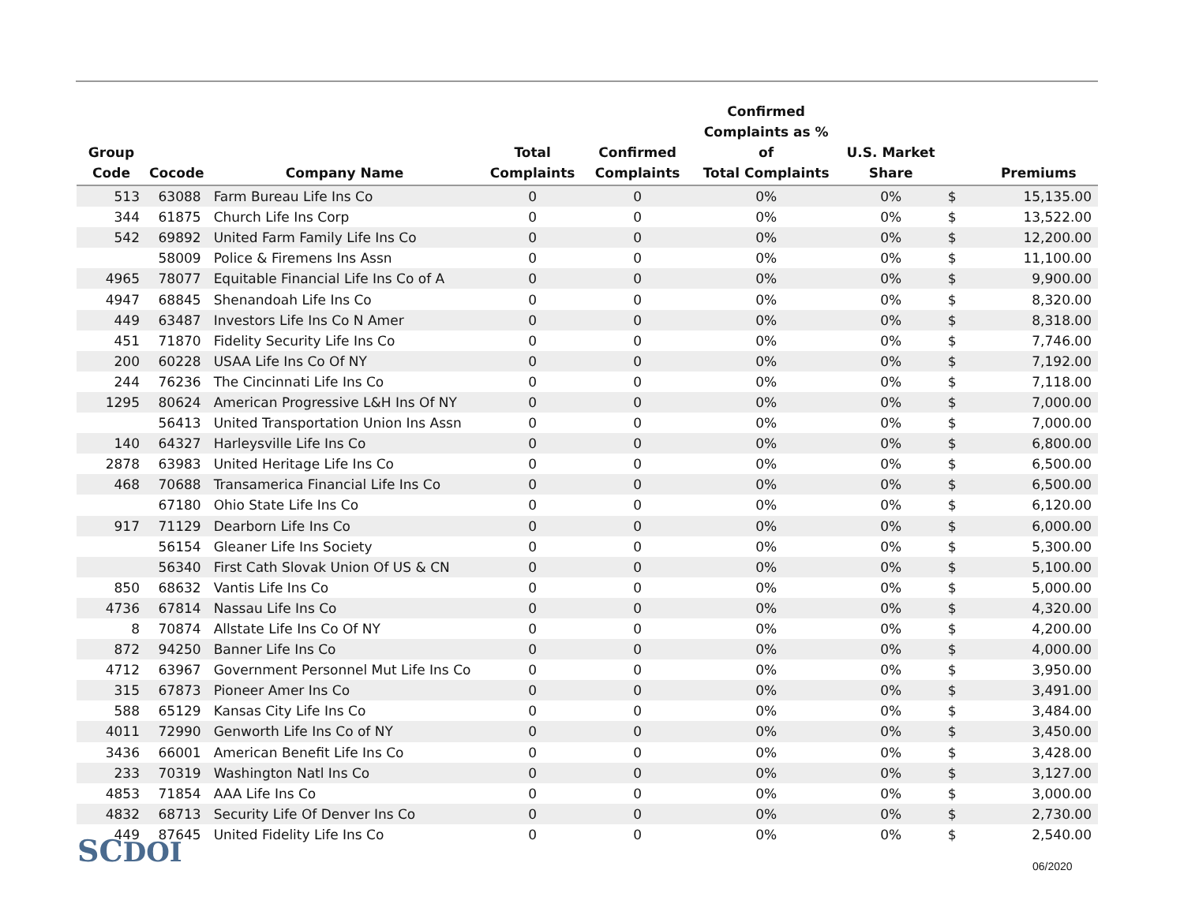| Group Code | Cocode | Company Name | Total Complaints | Confirmed Complaints | Confirmed Complaints as % of Total Complaints | U.S. Market Share | | Premiums |
| --- | --- | --- | --- | --- | --- | --- | --- | --- |
| 513 | 63088 | Farm Bureau Life Ins Co | 0 | 0 | 0% | 0% | $ | 15,135.00 |
| 344 | 61875 | Church Life Ins Corp | 0 | 0 | 0% | 0% | $ | 13,522.00 |
| 542 | 69892 | United Farm Family Life Ins Co | 0 | 0 | 0% | 0% | $ | 12,200.00 |
| | 58009 | Police & Firemens Ins Assn | 0 | 0 | 0% | 0% | $ | 11,100.00 |
| 4965 | 78077 | Equitable Financial Life Ins Co of A | 0 | 0 | 0% | 0% | $ | 9,900.00 |
| 4947 | 68845 | Shenandoah Life Ins Co | 0 | 0 | 0% | 0% | $ | 8,320.00 |
| 449 | 63487 | Investors Life Ins Co N Amer | 0 | 0 | 0% | 0% | $ | 8,318.00 |
| 451 | 71870 | Fidelity Security Life Ins Co | 0 | 0 | 0% | 0% | $ | 7,746.00 |
| 200 | 60228 | USAA Life Ins Co Of NY | 0 | 0 | 0% | 0% | $ | 7,192.00 |
| 244 | 76236 | The Cincinnati Life Ins Co | 0 | 0 | 0% | 0% | $ | 7,118.00 |
| 1295 | 80624 | American Progressive L&H Ins Of NY | 0 | 0 | 0% | 0% | $ | 7,000.00 |
| | 56413 | United Transportation Union Ins Assn | 0 | 0 | 0% | 0% | $ | 7,000.00 |
| 140 | 64327 | Harleysville Life Ins Co | 0 | 0 | 0% | 0% | $ | 6,800.00 |
| 2878 | 63983 | United Heritage Life Ins Co | 0 | 0 | 0% | 0% | $ | 6,500.00 |
| 468 | 70688 | Transamerica Financial Life Ins Co | 0 | 0 | 0% | 0% | $ | 6,500.00 |
| | 67180 | Ohio State Life Ins Co | 0 | 0 | 0% | 0% | $ | 6,120.00 |
| 917 | 71129 | Dearborn Life Ins Co | 0 | 0 | 0% | 0% | $ | 6,000.00 |
| | 56154 | Gleaner Life Ins Society | 0 | 0 | 0% | 0% | $ | 5,300.00 |
| | 56340 | First Cath Slovak Union Of US & CN | 0 | 0 | 0% | 0% | $ | 5,100.00 |
| 850 | 68632 | Vantis Life Ins Co | 0 | 0 | 0% | 0% | $ | 5,000.00 |
| 4736 | 67814 | Nassau Life Ins Co | 0 | 0 | 0% | 0% | $ | 4,320.00 |
| 8 | 70874 | Allstate Life Ins Co Of NY | 0 | 0 | 0% | 0% | $ | 4,200.00 |
| 872 | 94250 | Banner Life Ins Co | 0 | 0 | 0% | 0% | $ | 4,000.00 |
| 4712 | 63967 | Government Personnel Mut Life Ins Co | 0 | 0 | 0% | 0% | $ | 3,950.00 |
| 315 | 67873 | Pioneer Amer Ins Co | 0 | 0 | 0% | 0% | $ | 3,491.00 |
| 588 | 65129 | Kansas City Life Ins Co | 0 | 0 | 0% | 0% | $ | 3,484.00 |
| 4011 | 72990 | Genworth Life Ins Co of NY | 0 | 0 | 0% | 0% | $ | 3,450.00 |
| 3436 | 66001 | American Benefit Life Ins Co | 0 | 0 | 0% | 0% | $ | 3,428.00 |
| 233 | 70319 | Washington Natl Ins Co | 0 | 0 | 0% | 0% | $ | 3,127.00 |
| 4853 | 71854 | AAA Life Ins Co | 0 | 0 | 0% | 0% | $ | 3,000.00 |
| 4832 | 68713 | Security Life Of Denver Ins Co | 0 | 0 | 0% | 0% | $ | 2,730.00 |
| 449 | 87645 | United Fidelity Life Ins Co | 0 | 0 | 0% | 0% | $ | 2,540.00 |
SCDOI 06/2020